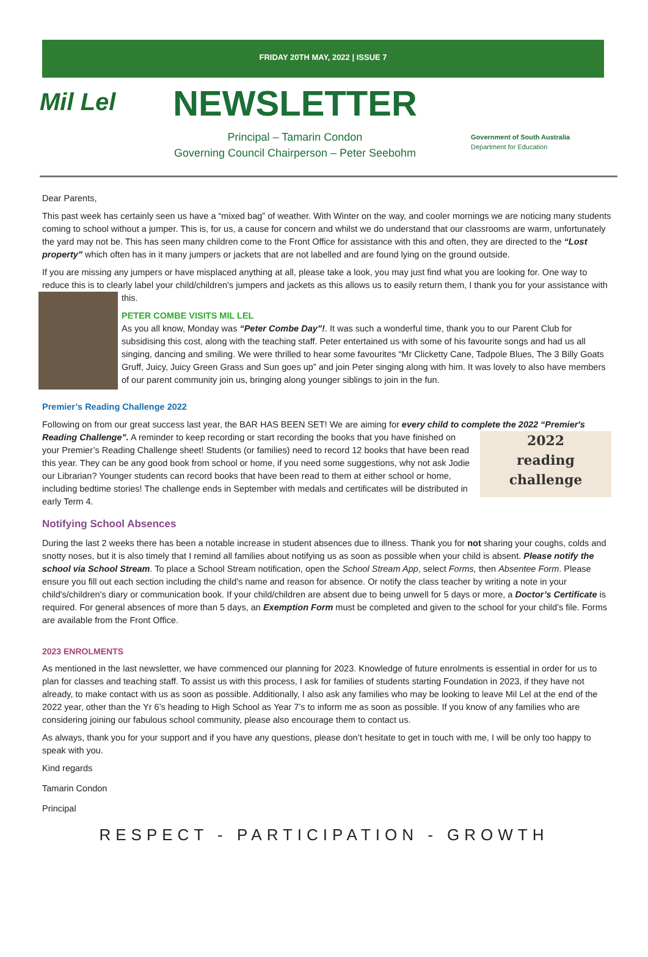FRIDAY 20TH MAY, 2022 | ISSUE 7
Mil Lel
NEWSLETTER
Principal – Tamarin Condon
Governing Council Chairperson – Peter Seebohm
Government of South Australia
Department for Education
Dear Parents,
This past week has certainly seen us have a “mixed bag” of weather. With Winter on the way, and cooler mornings we are noticing many students coming to school without a jumper. This is, for us, a cause for concern and whilst we do understand that our classrooms are warm, unfortunately the yard may not be. This has seen many children come to the Front Office for assistance with this and often, they are directed to the “Lost property” which often has in it many jumpers or jackets that are not labelled and are found lying on the ground outside.
If you are missing any jumpers or have misplaced anything at all, please take a look, you may just find what you are looking for. One way to reduce this is to clearly label your child/children’s jumpers and jackets as this allows us to easily return them, I thank you for your assistance with this.
PETER COMBE VISITS MIL LEL
As you all know, Monday was “Peter Combe Day”!. It was such a wonderful time, thank you to our Parent Club for subsidising this cost, along with the teaching staff. Peter entertained us with some of his favourite songs and had us all singing, dancing and smiling. We were thrilled to hear some favourites “Mr Clicketty Cane, Tadpole Blues, The 3 Billy Goats Gruff, Juicy, Juicy Green Grass and Sun goes up” and join Peter singing along with him. It was lovely to also have members of our parent community join us, bringing along younger siblings to join in the fun.
Premier’s Reading Challenge 2022
Following on from our great success last year, the BAR HAS BEEN SET! We are aiming for every child to complete the 2022 “Premier's Reading Challenge”. 2022
reading challenge A reminder to keep recording or start recording the books that you have finished on your Premier’s Reading Challenge sheet! Students (or families) need to record 12 books that have been read this year. They can be any good book from school or home, if you need some suggestions, why not ask Jodie our Librarian? Younger students can record books that have been read to them at either school or home, including bedtime stories! The challenge ends in September with medals and certificates will be distributed in early Term 4.
Notifying School Absences
During the last 2 weeks there has been a notable increase in student absences due to illness. Thank you for not sharing your coughs, colds and snotty noses, but it is also timely that I remind all families about notifying us as soon as possible when your child is absent. Please notify the school via School Stream. To place a School Stream notification, open the School Stream App, select Forms, then Absentee Form. Please ensure you fill out each section including the child's name and reason for absence. Or notify the class teacher by writing a note in your child's/children's diary or communication book. If your child/children are absent due to being unwell for 5 days or more, a Doctor’s Certificate is required. For general absences of more than 5 days, an Exemption Form must be completed and given to the school for your child’s file. Forms are available from the Front Office.
2023 ENROLMENTS
As mentioned in the last newsletter, we have commenced our planning for 2023. Knowledge of future enrolments is essential in order for us to plan for classes and teaching staff. To assist us with this process, I ask for families of students starting Foundation in 2023, if they have not already, to make contact with us as soon as possible. Additionally, I also ask any families who may be looking to leave Mil Lel at the end of the 2022 year, other than the Yr 6’s heading to High School as Year 7’s to inform me as soon as possible. If you know of any families who are considering joining our fabulous school community, please also encourage them to contact us.
As always, thank you for your support and if you have any questions, please don’t hesitate to get in touch with me, I will be only too happy to speak with you.
Kind regards
Tamarin Condon
Principal
RESPECT - PARTICIPATION - GROWTH